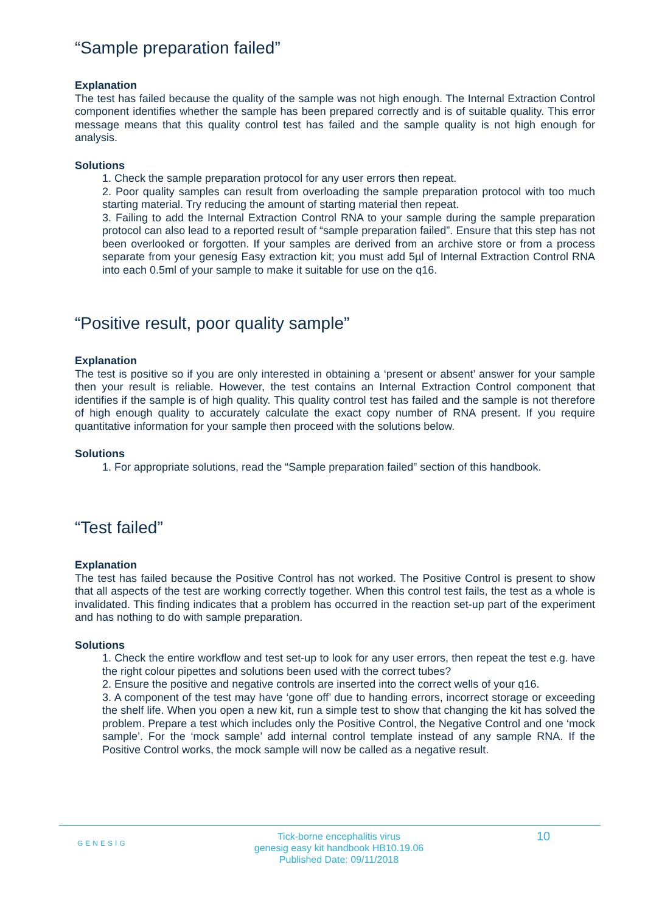“Sample preparation failed”
Explanation
The test has failed because the quality of the sample was not high enough. The Internal Extraction Control component identifies whether the sample has been prepared correctly and is of suitable quality. This error message means that this quality control test has failed and the sample quality is not high enough for analysis.
Solutions
1. Check the sample preparation protocol for any user errors then repeat.
2. Poor quality samples can result from overloading the sample preparation protocol with too much starting material. Try reducing the amount of starting material then repeat.
3. Failing to add the Internal Extraction Control RNA to your sample during the sample preparation protocol can also lead to a reported result of “sample preparation failed”. Ensure that this step has not been overlooked or forgotten. If your samples are derived from an archive store or from a process separate from your genesig Easy extraction kit; you must add 5µl of Internal Extraction Control RNA into each 0.5ml of your sample to make it suitable for use on the q16.
“Positive result, poor quality sample”
Explanation
The test is positive so if you are only interested in obtaining a ‘present or absent’ answer for your sample then your result is reliable. However, the test contains an Internal Extraction Control component that identifies if the sample is of high quality. This quality control test has failed and the sample is not therefore of high enough quality to accurately calculate the exact copy number of RNA present. If you require quantitative information for your sample then proceed with the solutions below.
Solutions
1. For appropriate solutions, read the “Sample preparation failed” section of this handbook.
“Test failed”
Explanation
The test has failed because the Positive Control has not worked. The Positive Control is present to show that all aspects of the test are working correctly together. When this control test fails, the test as a whole is invalidated. This finding indicates that a problem has occurred in the reaction set-up part of the experiment and has nothing to do with sample preparation.
Solutions
1. Check the entire workflow and test set-up to look for any user errors, then repeat the test e.g. have the right colour pipettes and solutions been used with the correct tubes?
2. Ensure the positive and negative controls are inserted into the correct wells of your q16.
3. A component of the test may have ‘gone off’ due to handing errors, incorrect storage or exceeding the shelf life. When you open a new kit, run a simple test to show that changing the kit has solved the problem. Prepare a test which includes only the Positive Control, the Negative Control and one ‘mock sample’. For the ‘mock sample’ add internal control template instead of any sample RNA. If the Positive Control works, the mock sample will now be called as a negative result.
GENESIG
Tick-borne encephalitis virus
genesig easy kit handbook HB10.19.06
Published Date: 09/11/2018
10